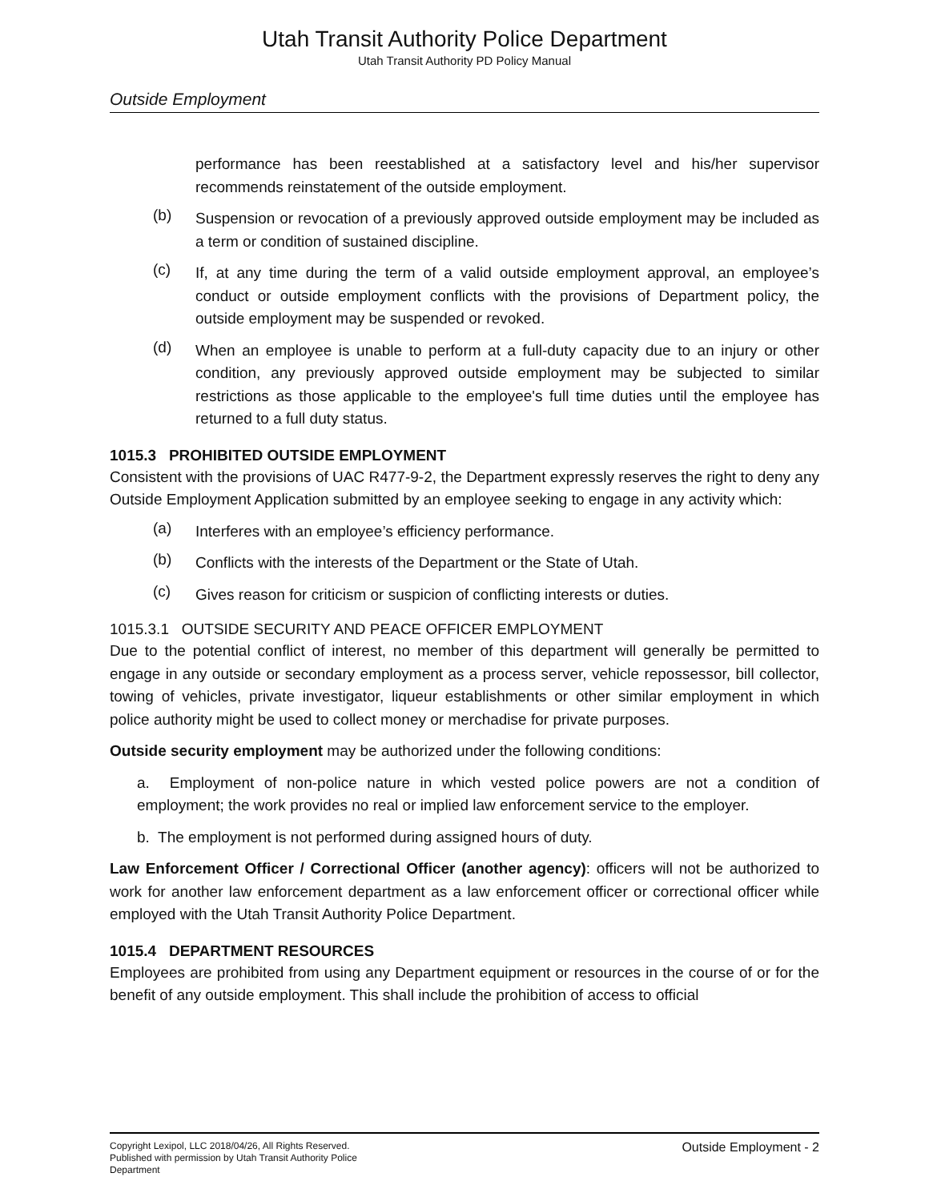Utah Transit Authority Police Department
Utah Transit Authority PD Policy Manual
Outside Employment
performance has been reestablished at a satisfactory level and his/her supervisor recommends reinstatement of the outside employment.
(b) Suspension or revocation of a previously approved outside employment may be included as a term or condition of sustained discipline.
(c) If, at any time during the term of a valid outside employment approval, an employee’s conduct or outside employment conflicts with the provisions of Department policy, the outside employment may be suspended or revoked.
(d) When an employee is unable to perform at a full-duty capacity due to an injury or other condition, any previously approved outside employment may be subjected to similar restrictions as those applicable to the employee's full time duties until the employee has returned to a full duty status.
1015.3 PROHIBITED OUTSIDE EMPLOYMENT
Consistent with the provisions of UAC R477-9-2, the Department expressly reserves the right to deny any Outside Employment Application submitted by an employee seeking to engage in any activity which:
(a) Interferes with an employee’s efficiency performance.
(b) Conflicts with the interests of the Department or the State of Utah.
(c) Gives reason for criticism or suspicion of conflicting interests or duties.
1015.3.1 OUTSIDE SECURITY AND PEACE OFFICER EMPLOYMENT
Due to the potential conflict of interest, no member of this department will generally be permitted to engage in any outside or secondary employment as a process server, vehicle repossessor, bill collector, towing of vehicles, private investigator, liqueur establishments or other similar employment in which police authority might be used to collect money or merchadise for private purposes.
Outside security employment may be authorized under the following conditions:
a. Employment of non-police nature in which vested police powers are not a condition of employment; the work provides no real or implied law enforcement service to the employer.
b. The employment is not performed during assigned hours of duty.
Law Enforcement Officer / Correctional Officer (another agency): officers will not be authorized to work for another law enforcement department as a law enforcement officer or correctional officer while employed with the Utah Transit Authority Police Department.
1015.4 DEPARTMENT RESOURCES
Employees are prohibited from using any Department equipment or resources in the course of or for the benefit of any outside employment. This shall include the prohibition of access to official
Copyright Lexipol, LLC 2018/04/26, All Rights Reserved.
Published with permission by Utah Transit Authority Police Department
Outside Employment - 2